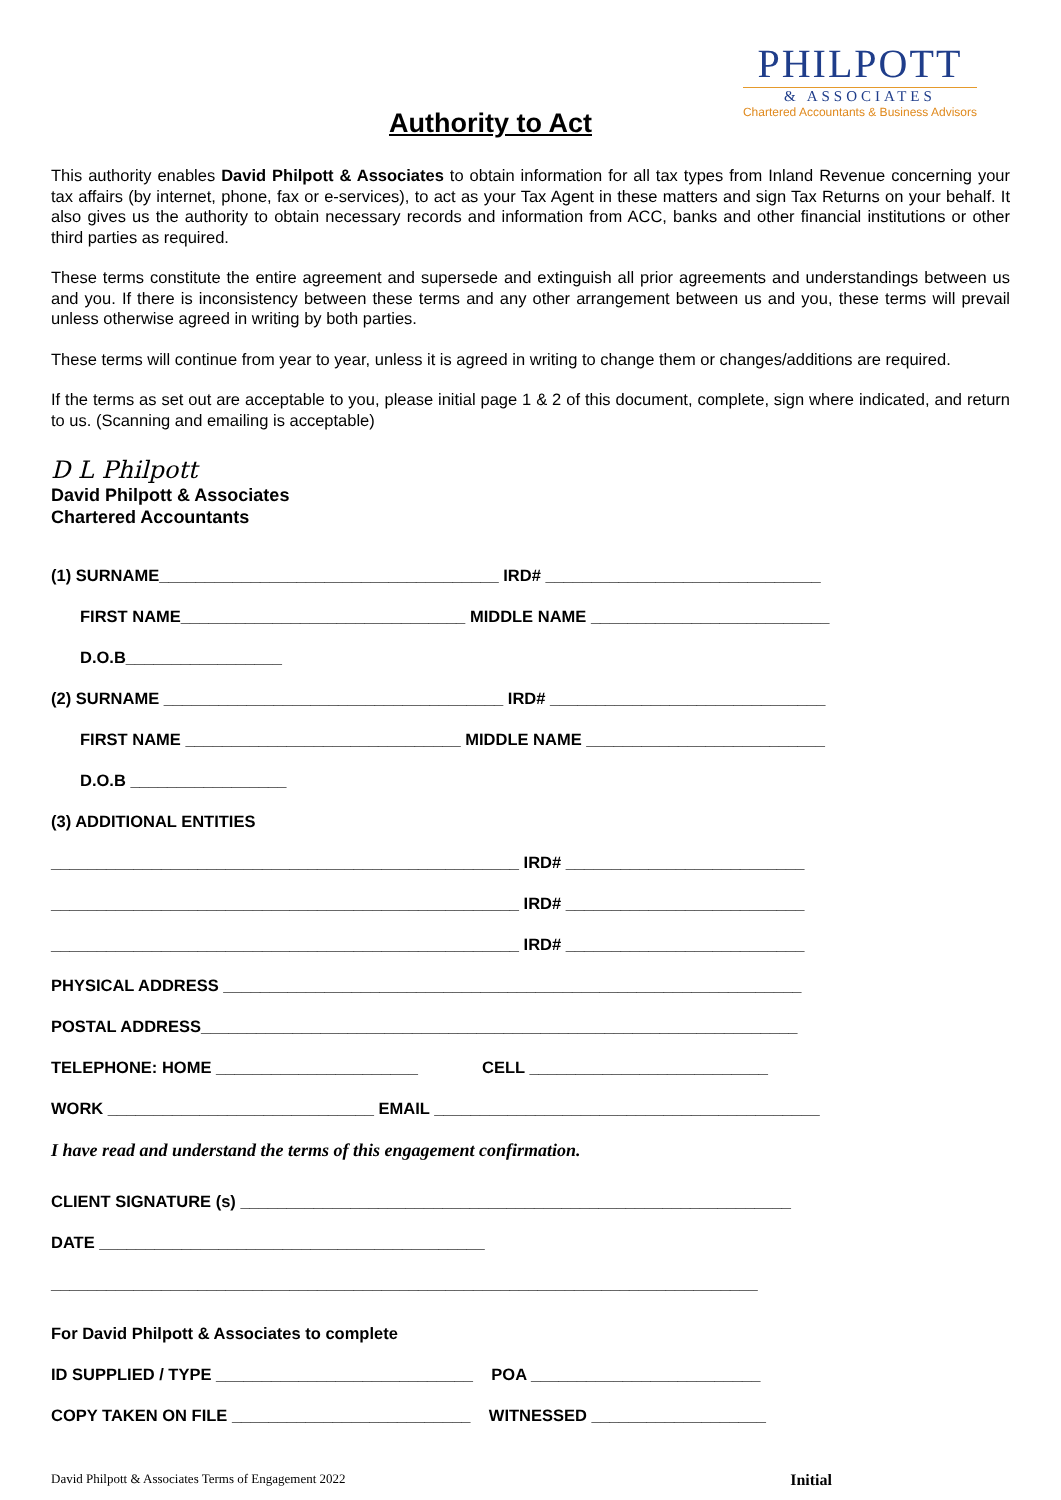PHILPOTT
& ASSOCIATES
Chartered Accountants & Business Advisors
Authority to Act
This authority enables David Philpott & Associates to obtain information for all tax types from Inland Revenue concerning your tax affairs (by internet, phone, fax or e-services), to act as your Tax Agent in these matters and sign Tax Returns on your behalf. It also gives us the authority to obtain necessary records and information from ACC, banks and other financial institutions or other third parties as required.
These terms constitute the entire agreement and supersede and extinguish all prior agreements and understandings between us and you. If there is inconsistency between these terms and any other arrangement between us and you, these terms will prevail unless otherwise agreed in writing by both parties.
These terms will continue from year to year, unless it is agreed in writing to change them or changes/additions are required.
If the terms as set out are acceptable to you, please initial page 1 & 2 of this document, complete, sign where indicated, and return to us. (Scanning and emailing is acceptable)
D L Philpott
David Philpott & Associates
Chartered Accountants
(1) SURNAME_____________________________________ IRD# ______________________________
FIRST NAME_______________________________ MIDDLE NAME __________________________
D.O.B_________________
(2) SURNAME _____________________________________ IRD# ______________________________
FIRST NAME ______________________________ MIDDLE NAME __________________________
D.O.B _________________
(3) ADDITIONAL ENTITIES
___________________________________________________ IRD# __________________________
___________________________________________________ IRD# __________________________
___________________________________________________ IRD# __________________________
PHYSICAL ADDRESS _______________________________________________________________
POSTAL ADDRESS_________________________________________________________________
TELEPHONE: HOME ______________________ CELL __________________________
WORK _____________________________ EMAIL __________________________________________
I have read and understand the terms of this engagement confirmation.
CLIENT SIGNATURE (s) ____________________________________________________________
DATE __________________________________________
_____________________________________________________________________________
For David Philpott & Associates to complete
ID SUPPLIED / TYPE ____________________________ POA _________________________
COPY TAKEN ON FILE __________________________ WITNESSED ___________________
David Philpott & Associates Terms of Engagement 2022 Initial